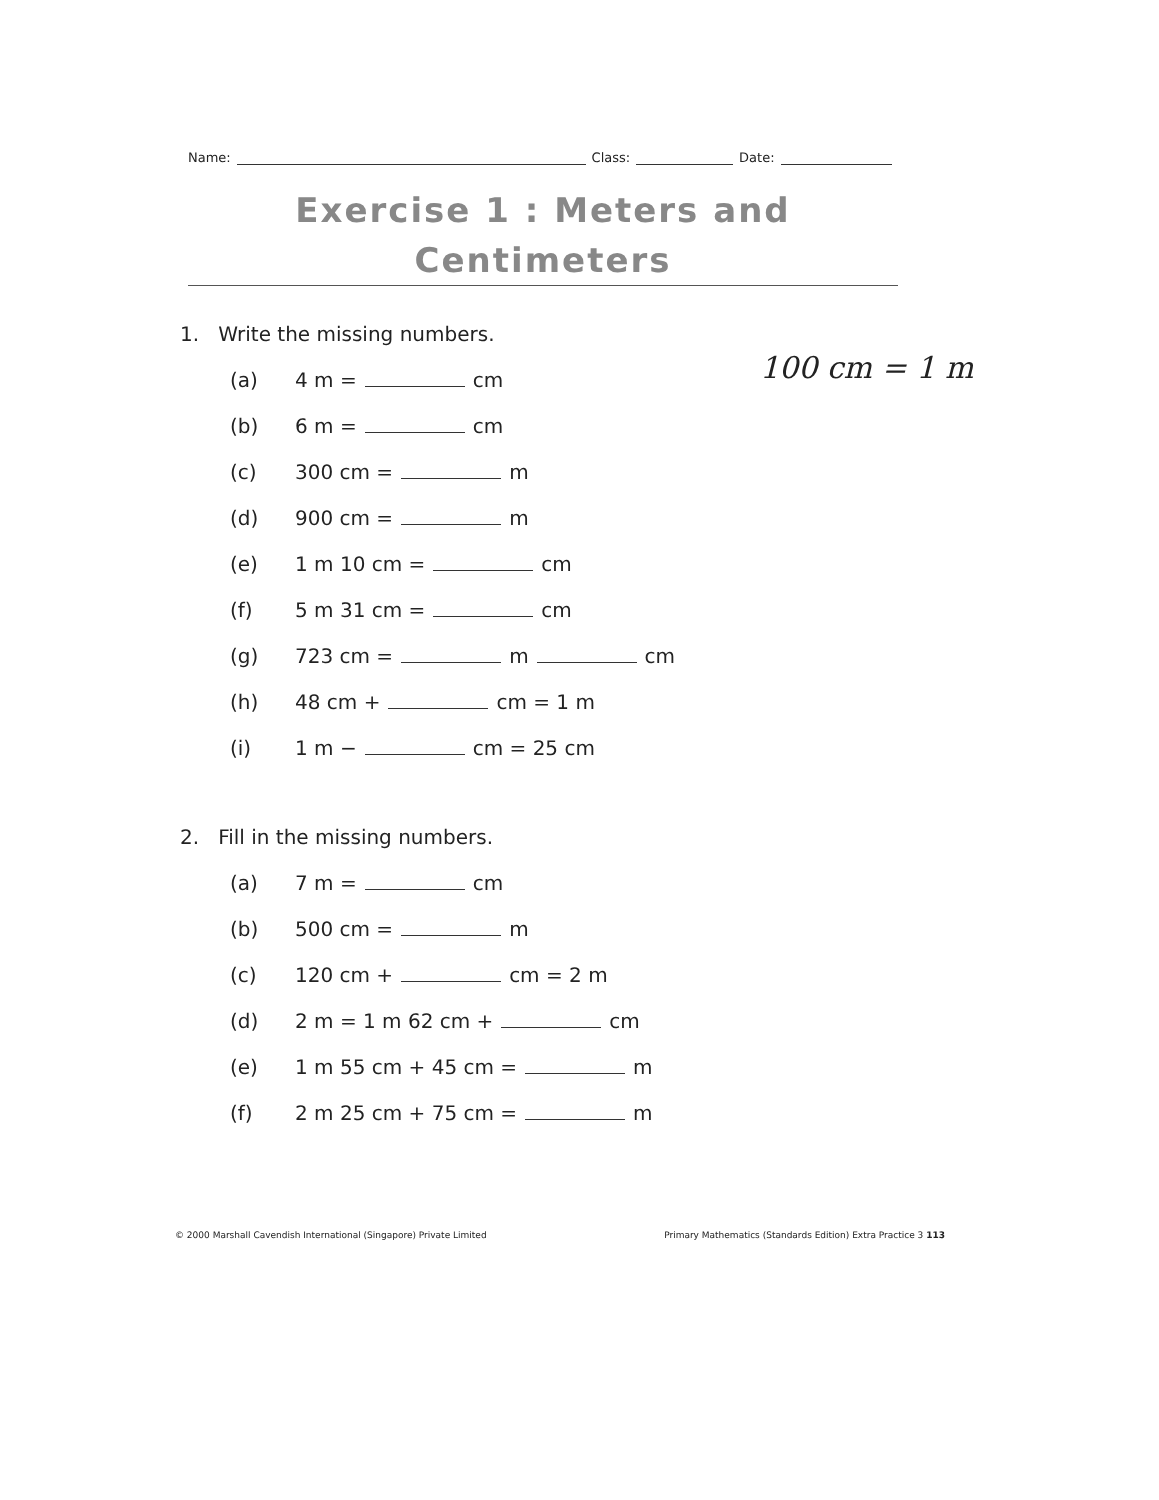Name: Class: Date:
Exercise 1 : Meters and
Centimeters
100 cm = 1 m
1. Write the missing numbers.
(a) 4 m = cm
(b) 6 m = cm
(c) 300 cm = m
(d) 900 cm = m
(e) 1 m 10 cm = cm
(f) 5 m 31 cm = cm
(g) 723 cm = m cm
(h) 48 cm + cm = 1 m
(i) 1 m − cm = 25 cm
2. Fill in the missing numbers.
(a) 7 m = cm
(b) 500 cm = m
(c) 120 cm + cm = 2 m
(d) 2 m = 1 m 62 cm + cm
(e) 1 m 55 cm + 45 cm = m
(f) 2 m 25 cm + 75 cm = m
© 2000 Marshall Cavendish International (Singapore) Private Limited Primary Mathematics (Standards Edition) Extra Practice 3 113